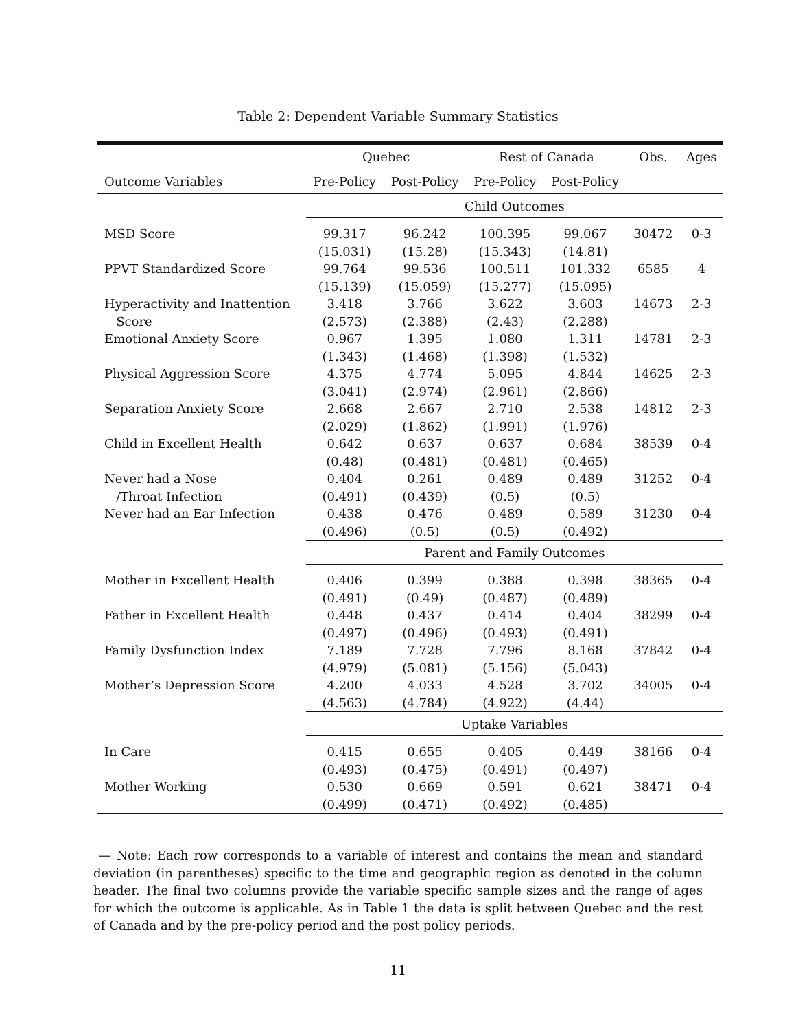Table 2: Dependent Variable Summary Statistics
| | Quebec | | Rest of Canada | | Obs. | Ages |
| --- | --- | --- | --- | --- | --- | --- |
| Outcome Variables | Pre-Policy | Post-Policy | Pre-Policy | Post-Policy | | |
| | Child Outcomes | | | | | |
| MSD Score | 99.317 | 96.242 | 100.395 | 99.067 | 30472 | 0-3 |
| | (15.031) | (15.28) | (15.343) | (14.81) | | |
| PPVT Standardized Score | 99.764 | 99.536 | 100.511 | 101.332 | 6585 | 4 |
| | (15.139) | (15.059) | (15.277) | (15.095) | | |
| Hyperactivity and Inattention | 3.418 | 3.766 | 3.622 | 3.603 | 14673 | 2-3 |
| Score | (2.573) | (2.388) | (2.43) | (2.288) | | |
| Emotional Anxiety Score | 0.967 | 1.395 | 1.080 | 1.311 | 14781 | 2-3 |
| | (1.343) | (1.468) | (1.398) | (1.532) | | |
| Physical Aggression Score | 4.375 | 4.774 | 5.095 | 4.844 | 14625 | 2-3 |
| | (3.041) | (2.974) | (2.961) | (2.866) | | |
| Separation Anxiety Score | 2.668 | 2.667 | 2.710 | 2.538 | 14812 | 2-3 |
| | (2.029) | (1.862) | (1.991) | (1.976) | | |
| Child in Excellent Health | 0.642 | 0.637 | 0.637 | 0.684 | 38539 | 0-4 |
| | (0.48) | (0.481) | (0.481) | (0.465) | | |
| Never had a Nose | 0.404 | 0.261 | 0.489 | 0.489 | 31252 | 0-4 |
| /Throat Infection | (0.491) | (0.439) | (0.5) | (0.5) | | |
| Never had an Ear Infection | 0.438 | 0.476 | 0.489 | 0.589 | 31230 | 0-4 |
| | (0.496) | (0.5) | (0.5) | (0.492) | | |
| | Parent and Family Outcomes | | | | | |
| Mother in Excellent Health | 0.406 | 0.399 | 0.388 | 0.398 | 38365 | 0-4 |
| | (0.491) | (0.49) | (0.487) | (0.489) | | |
| Father in Excellent Health | 0.448 | 0.437 | 0.414 | 0.404 | 38299 | 0-4 |
| | (0.497) | (0.496) | (0.493) | (0.491) | | |
| Family Dysfunction Index | 7.189 | 7.728 | 7.796 | 8.168 | 37842 | 0-4 |
| | (4.979) | (5.081) | (5.156) | (5.043) | | |
| Mother’s Depression Score | 4.200 | 4.033 | 4.528 | 3.702 | 34005 | 0-4 |
| | (4.563) | (4.784) | (4.922) | (4.44) | | |
| | Uptake Variables | | | | | |
| In Care | 0.415 | 0.655 | 0.405 | 0.449 | 38166 | 0-4 |
| | (0.493) | (0.475) | (0.491) | (0.497) | | |
| Mother Working | 0.530 | 0.669 | 0.591 | 0.621 | 38471 | 0-4 |
| | (0.499) | (0.471) | (0.492) | (0.485) | | |
— Note: Each row corresponds to a variable of interest and contains the mean and standard deviation (in parentheses) specific to the time and geographic region as denoted in the column header. The final two columns provide the variable specific sample sizes and the range of ages for which the outcome is applicable. As in Table 1 the data is split between Quebec and the rest of Canada and by the pre-policy period and the post policy periods.
11